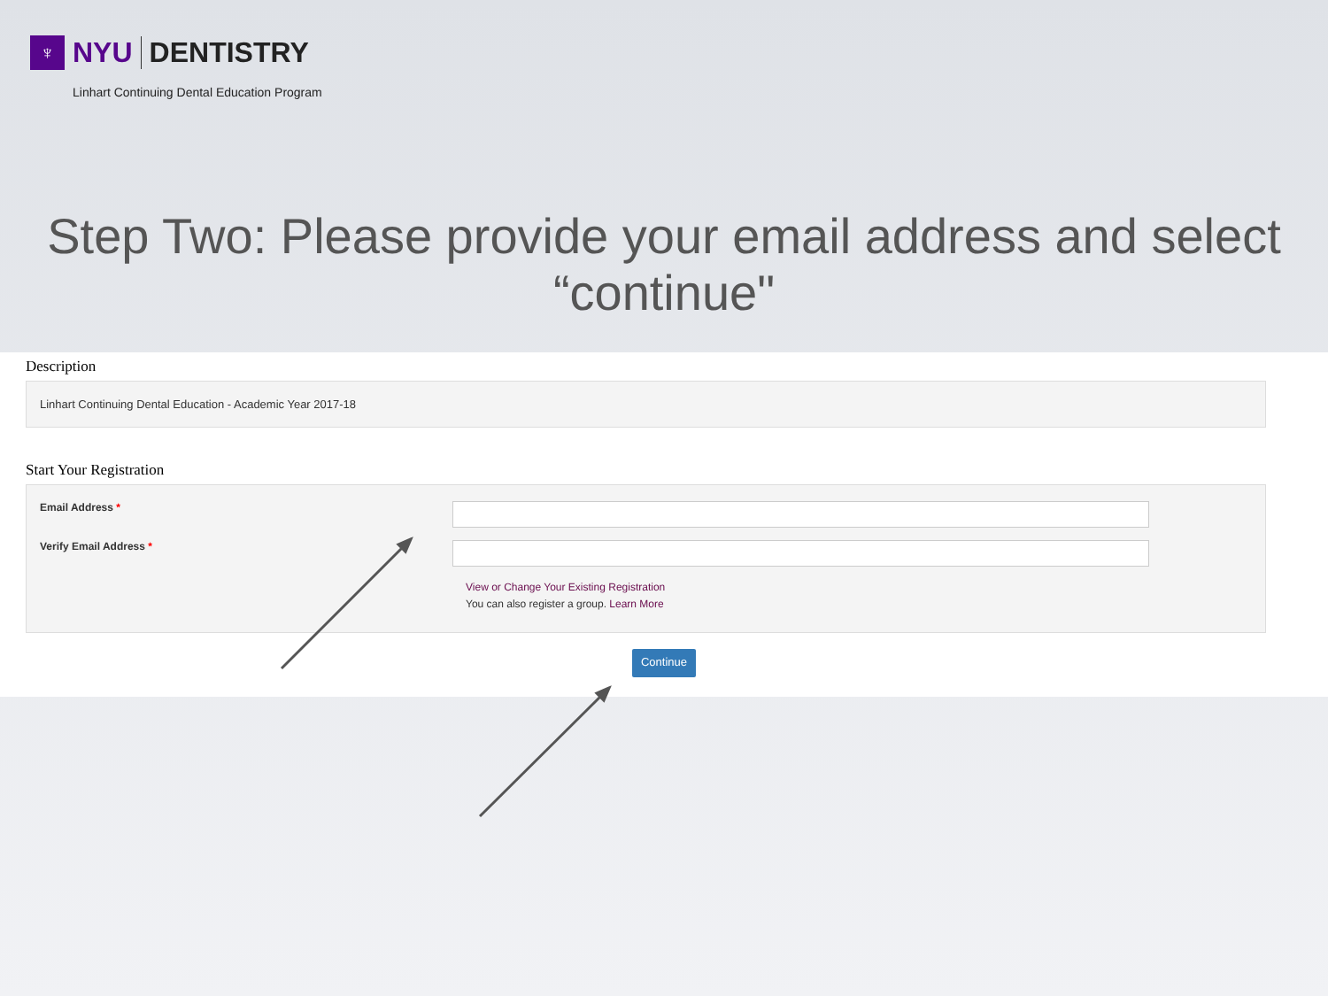♆
NYU DENTISTRY
Linhart Continuing Dental Education Program
Step Two: Please provide your email address and select
“continue"
Description
Linhart Continuing Dental Education - Academic Year 2017-18
Start Your Registration
Email Address *
Verify Email Address *
View or Change Your Existing Registration
You can also register a group. Learn More
Continue